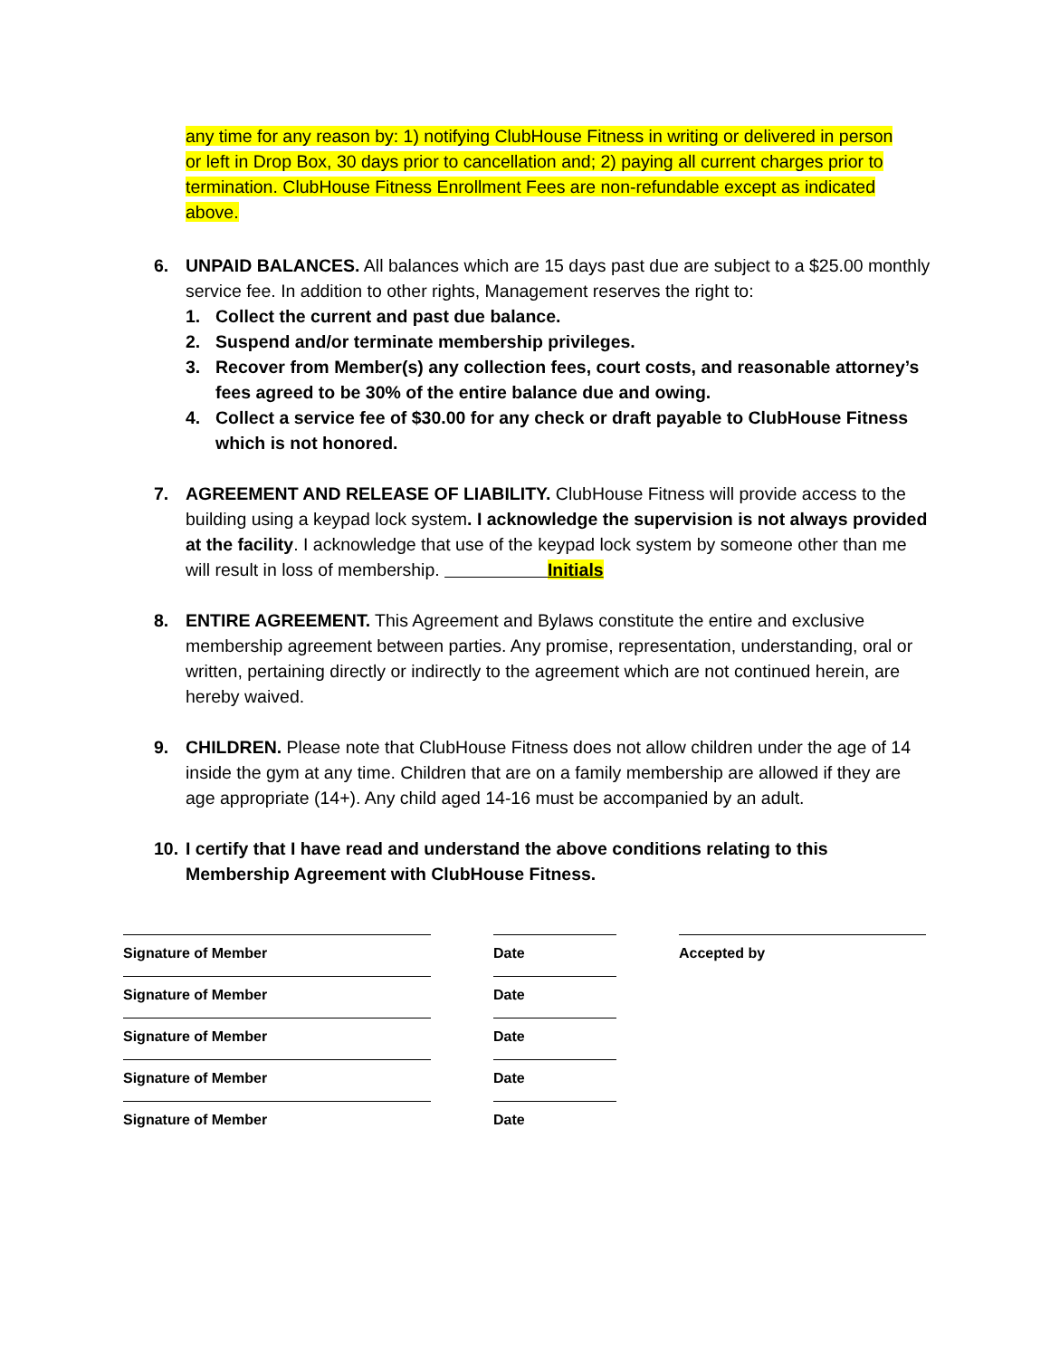any time for any reason by: 1) notifying ClubHouse Fitness in writing or delivered in person or left in Drop Box, 30 days prior to cancellation and; 2) paying all current charges prior to termination. ClubHouse Fitness Enrollment Fees are non-refundable except as indicated above.
6. UNPAID BALANCES. All balances which are 15 days past due are subject to a $25.00 monthly service fee. In addition to other rights, Management reserves the right to:
1. Collect the current and past due balance.
2. Suspend and/or terminate membership privileges.
3. Recover from Member(s) any collection fees, court costs, and reasonable attorney’s fees agreed to be 30% of the entire balance due and owing.
4. Collect a service fee of $30.00 for any check or draft payable to ClubHouse Fitness which is not honored.
7. AGREEMENT AND RELEASE OF LIABILITY. ClubHouse Fitness will provide access to the building using a keypad lock system. I acknowledge the supervision is not always provided at the facility. I acknowledge that use of the keypad lock system by someone other than me will result in loss of membership. Initials
8. ENTIRE AGREEMENT. This Agreement and Bylaws constitute the entire and exclusive membership agreement between parties. Any promise, representation, understanding, oral or written, pertaining directly or indirectly to the agreement which are not continued herein, are hereby waived.
9. CHILDREN. Please note that ClubHouse Fitness does not allow children under the age of 14 inside the gym at any time. Children that are on a family membership are allowed if they are age appropriate (14+). Any child aged 14-16 must be accompanied by an adult.
10.
I certify that I have read and understand the above conditions relating to this Membership Agreement with ClubHouse Fitness.
Signature of Member Date Accepted by
Signature of Member Date
Signature of Member Date
Signature of Member Date
Signature of Member Date